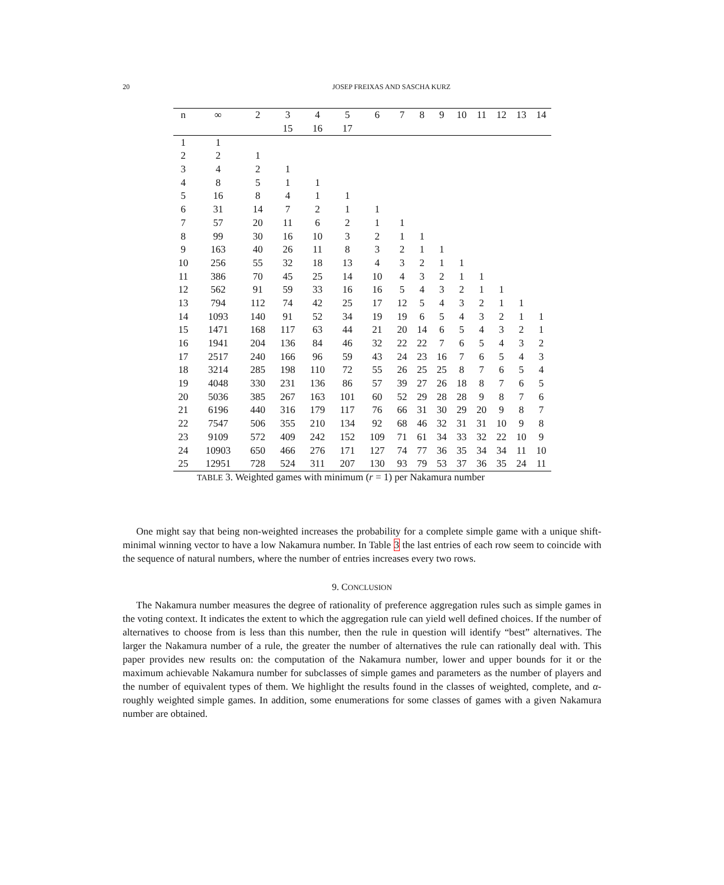20 JOSEP FREIXAS AND SASCHA KURZ
| n | ∞ | 2 | 3 | 4 | 5 | 6 | 7 | 8 | 9 | 10 | 11 | 12 | 13 | 14 |
| --- | --- | --- | --- | --- | --- | --- | --- | --- | --- | --- | --- | --- | --- | --- |
| | | | 15 | 16 | 17 | | | | | | | | | |
| 1 | 1 | | | | | | | | | | | | | |
| 2 | 2 | 1 | | | | | | | | | | | | |
| 3 | 4 | 2 | 1 | | | | | | | | | | | |
| 4 | 8 | 5 | 1 | 1 | | | | | | | | | | |
| 5 | 16 | 8 | 4 | 1 | 1 | | | | | | | | | |
| 6 | 31 | 14 | 7 | 2 | 1 | 1 | | | | | | | | |
| 7 | 57 | 20 | 11 | 6 | 2 | 1 | 1 | | | | | | | |
| 8 | 99 | 30 | 16 | 10 | 3 | 2 | 1 | 1 | | | | | | |
| 9 | 163 | 40 | 26 | 11 | 8 | 3 | 2 | 1 | 1 | | | | | |
| 10 | 256 | 55 | 32 | 18 | 13 | 4 | 3 | 2 | 1 | 1 | | | | |
| 11 | 386 | 70 | 45 | 25 | 14 | 10 | 4 | 3 | 2 | 1 | 1 | | | |
| 12 | 562 | 91 | 59 | 33 | 16 | 16 | 5 | 4 | 3 | 2 | 1 | 1 | | |
| 13 | 794 | 112 | 74 | 42 | 25 | 17 | 12 | 5 | 4 | 3 | 2 | 1 | 1 | |
| 14 | 1093 | 140 | 91 | 52 | 34 | 19 | 19 | 6 | 5 | 4 | 3 | 2 | 1 | 1 |
| 15 | 1471 | 168 | 117 | 63 | 44 | 21 | 20 | 14 | 6 | 5 | 4 | 3 | 2 | 1 |
| 16 | 1941 | 204 | 136 | 84 | 46 | 32 | 22 | 22 | 7 | 6 | 5 | 4 | 3 | 2 |
| 17 | 2517 | 240 | 166 | 96 | 59 | 43 | 24 | 23 | 16 | 7 | 6 | 5 | 4 | 3 |
| 18 | 3214 | 285 | 198 | 110 | 72 | 55 | 26 | 25 | 25 | 8 | 7 | 6 | 5 | 4 |
| 19 | 4048 | 330 | 231 | 136 | 86 | 57 | 39 | 27 | 26 | 18 | 8 | 7 | 6 | 5 |
| 20 | 5036 | 385 | 267 | 163 | 101 | 60 | 52 | 29 | 28 | 28 | 9 | 8 | 7 | 6 |
| 21 | 6196 | 440 | 316 | 179 | 117 | 76 | 66 | 31 | 30 | 29 | 20 | 9 | 8 | 7 |
| 22 | 7547 | 506 | 355 | 210 | 134 | 92 | 68 | 46 | 32 | 31 | 31 | 10 | 9 | 8 |
| 23 | 9109 | 572 | 409 | 242 | 152 | 109 | 71 | 61 | 34 | 33 | 32 | 22 | 10 | 9 |
| 24 | 10903 | 650 | 466 | 276 | 171 | 127 | 74 | 77 | 36 | 35 | 34 | 34 | 11 | 10 |
| 25 | 12951 | 728 | 524 | 311 | 207 | 130 | 93 | 79 | 53 | 37 | 36 | 35 | 24 | 11 |
TABLE 3. Weighted games with minimum (r = 1) per Nakamura number
One might say that being non-weighted increases the probability for a complete simple game with a unique shift-minimal winning vector to have a low Nakamura number. In Table 3 the last entries of each row seem to coincide with the sequence of natural numbers, where the number of entries increases every two rows.
9. CONCLUSION
The Nakamura number measures the degree of rationality of preference aggregation rules such as simple games in the voting context. It indicates the extent to which the aggregation rule can yield well defined choices. If the number of alternatives to choose from is less than this number, then the rule in question will identify “best” alternatives. The larger the Nakamura number of a rule, the greater the number of alternatives the rule can rationally deal with. This paper provides new results on: the computation of the Nakamura number, lower and upper bounds for it or the maximum achievable Nakamura number for subclasses of simple games and parameters as the number of players and the number of equivalent types of them. We highlight the results found in the classes of weighted, complete, and α-roughly weighted simple games. In addition, some enumerations for some classes of games with a given Nakamura number are obtained.